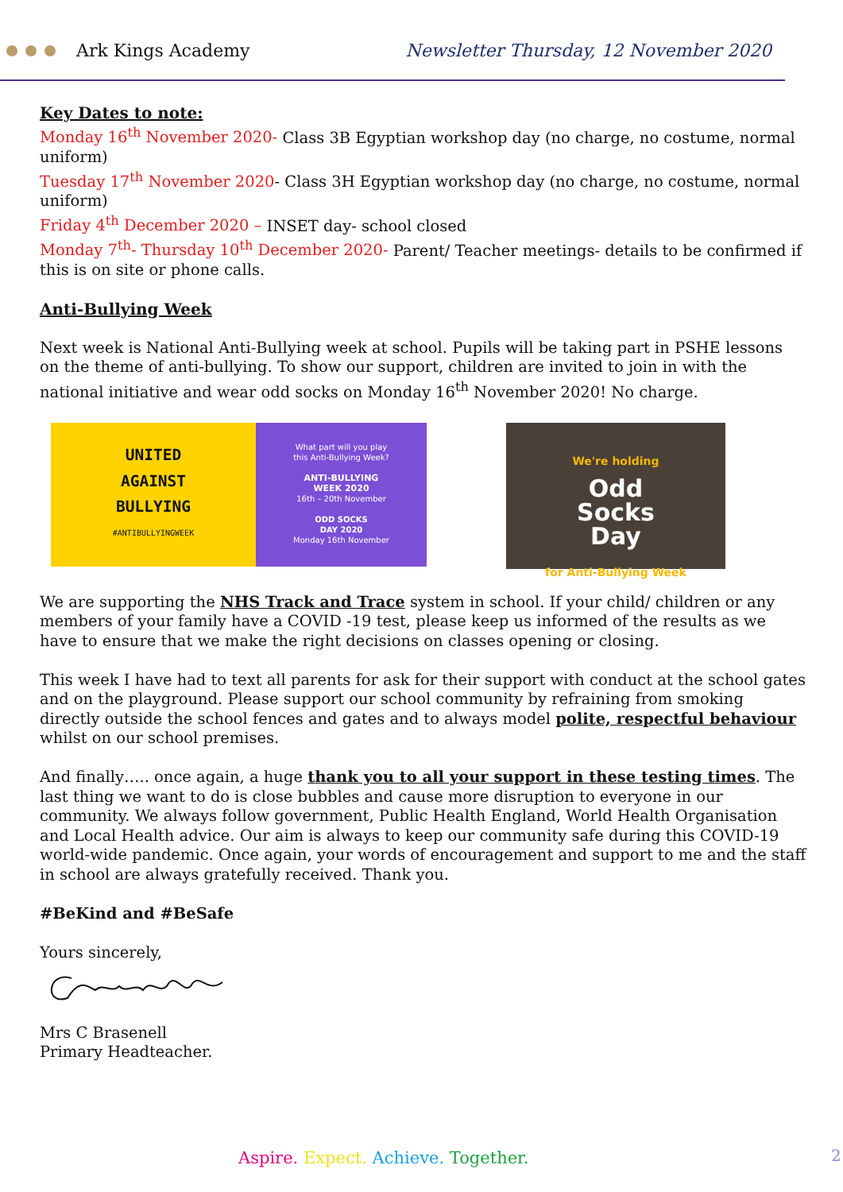Ark Kings Academy Newsletter Thursday, 12 November 2020
Key Dates to note:
Monday 16<sup>th</sup> November 2020- Class 3B Egyptian workshop day (no charge, no costume, normal uniform)
Tuesday 17<sup>th</sup> November 2020- Class 3H Egyptian workshop day (no charge, no costume, normal uniform)
Friday 4<sup>th</sup> December 2020 – INSET day- school closed
Monday 7<sup>th</sup>- Thursday 10<sup>th</sup> December 2020- Parent/ Teacher meetings- details to be confirmed if this is on site or phone calls.
Anti-Bullying Week
Next week is National Anti-Bullying week at school. Pupils will be taking part in PSHE lessons on the theme of anti-bullying. To show our support, children are invited to join in with the national initiative and wear odd socks on Monday 16<sup>th</sup> November 2020! No charge.
UNITED
AGAINST
BULLYING
#ANTIBULLYINGWEEK
What part will you play
this Anti-Bullying Week?
ANTI-BULLYING
WEEK 2020
16th – 20th November
ODD SOCKS
DAY 2020
Monday 16th November
We're holding
Odd
Socks
Day
for Anti-Bullying Week
We are supporting the NHS Track and Trace system in school. If your child/ children or any members of your family have a COVID -19 test, please keep us informed of the results as we have to ensure that we make the right decisions on classes opening or closing.
This week I have had to text all parents for ask for their support with conduct at the school gates and on the playground. Please support our school community by refraining from smoking directly outside the school fences and gates and to always model polite, respectful behaviour whilst on our school premises.
And finally….. once again, a huge thank you to all your support in these testing times. The last thing we want to do is close bubbles and cause more disruption to everyone in our community. We always follow government, Public Health England, World Health Organisation and Local Health advice. Our aim is always to keep our community safe during this COVID-19 world-wide pandemic. Once again, your words of encouragement and support to me and the staff in school are always gratefully received. Thank you.
#BeKind and #BeSafe
Yours sincerely,
Mrs C Brasenell
Primary Headteacher.
Aspire. Expect. Achieve. Together.
2